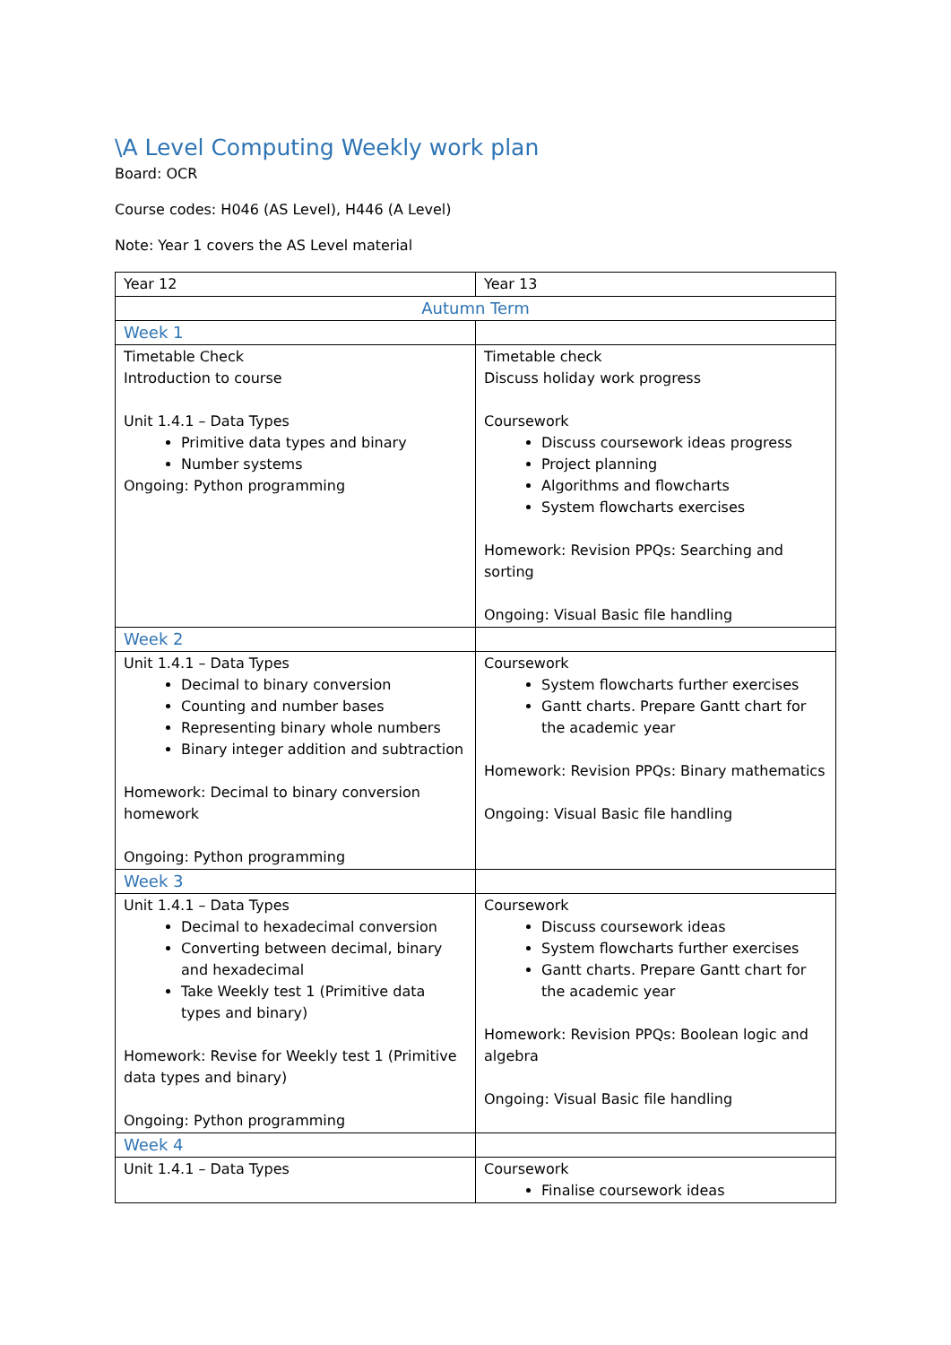\A Level Computing Weekly work plan
Board: OCR
Course codes: H046 (AS Level), H446 (A Level)
Note: Year 1 covers the AS Level material
| Year 12 | Year 13 |
| Autumn Term | |
| Week 1 | |
| Timetable Check Introduction to course Unit 1.4.1 – Data Types Primitive data types and binary Number systems Ongoing: Python programming | Timetable check Discuss holiday work progress Coursework Discuss coursework ideas progress Project planning Algorithms and flowcharts System flowcharts exercises Homework: Revision PPQs: Searching and sorting Ongoing: Visual Basic file handling |
| Week 2 | |
| Unit 1.4.1 – Data Types Decimal to binary conversion Counting and number bases Representing binary whole numbers Binary integer addition and subtraction Homework: Decimal to binary conversion homework Ongoing: Python programming | Coursework System flowcharts further exercises Gantt charts. Prepare Gantt chart for the academic year Homework: Revision PPQs: Binary mathematics Ongoing: Visual Basic file handling |
| Week 3 | |
| Unit 1.4.1 – Data Types Decimal to hexadecimal conversion Converting between decimal, binary and hexadecimal Take Weekly test 1 (Primitive data types and binary) Homework: Revise for Weekly test 1 (Primitive data types and binary) Ongoing: Python programming | Coursework Discuss coursework ideas System flowcharts further exercises Gantt charts. Prepare Gantt chart for the academic year Homework: Revision PPQs: Boolean logic and algebra Ongoing: Visual Basic file handling |
| Week 4 | |
| Unit 1.4.1 – Data Types | Coursework Finalise coursework ideas |